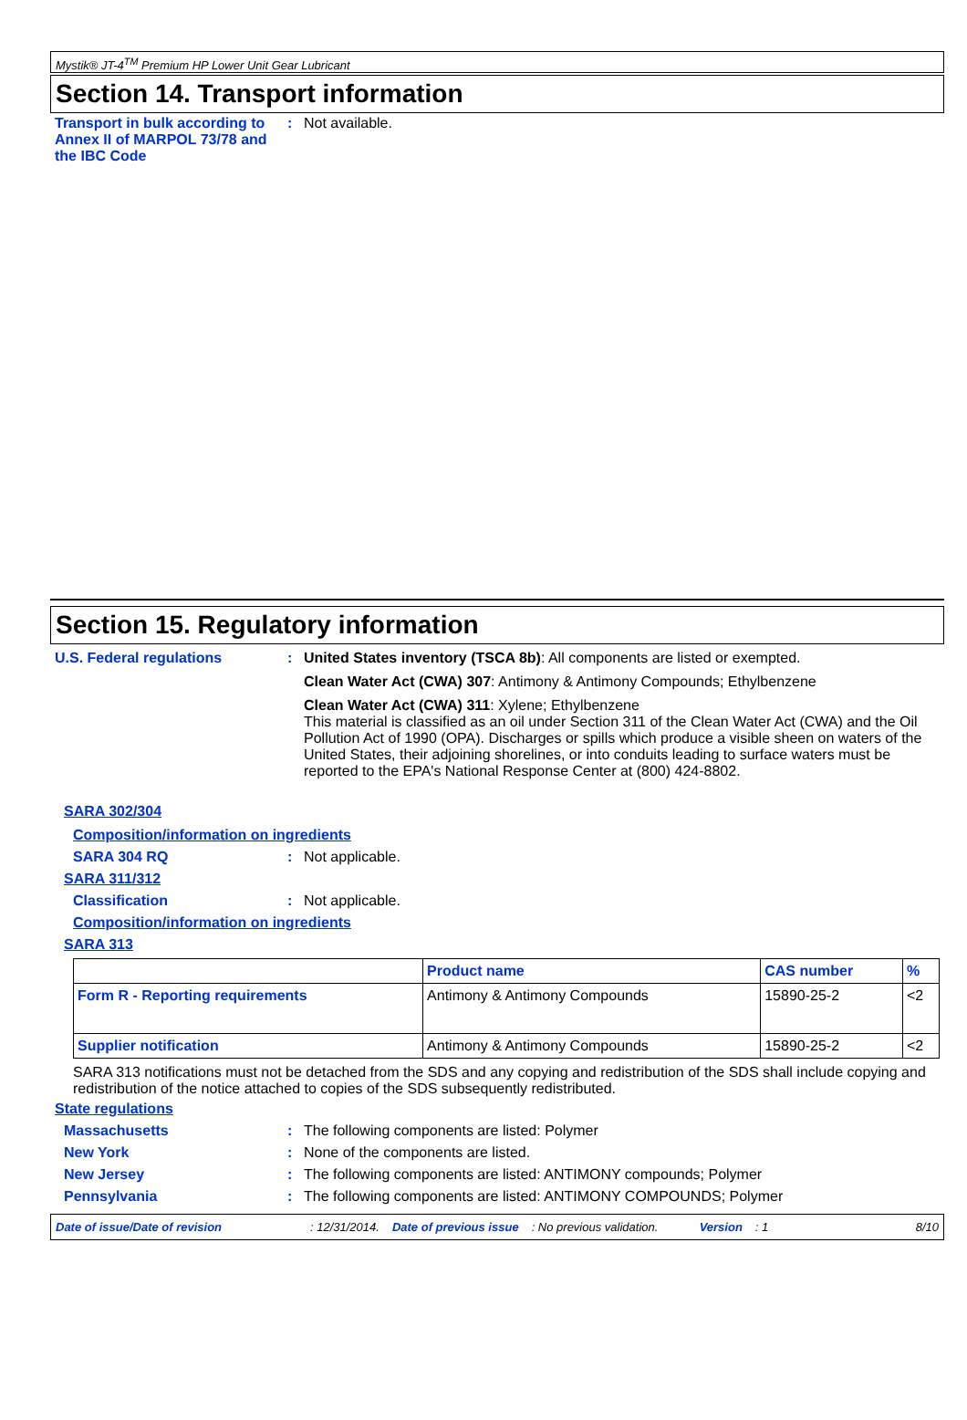Mystik® JT-4<sup>TM</sup> Premium HP Lower Unit Gear Lubricant
Section 14. Transport information
Transport in bulk according to Annex II of MARPOL 73/78 and the IBC Code
: Not available.
Section 15. Regulatory information
U.S. Federal regulations : United States inventory (TSCA 8b): All components are listed or exempted.
Clean Water Act (CWA) 307: Antimony & Antimony Compounds; Ethylbenzene
Clean Water Act (CWA) 311: Xylene; Ethylbenzene
This material is classified as an oil under Section 311 of the Clean Water Act (CWA) and the Oil Pollution Act of 1990 (OPA). Discharges or spills which produce a visible sheen on waters of the United States, their adjoining shorelines, or into conduits leading to surface waters must be reported to the EPA's National Response Center at (800) 424-8802.
SARA 302/304
Composition/information on ingredients
SARA 304 RQ : Not applicable.
SARA 311/312
Classification : Not applicable.
Composition/information on ingredients
SARA 313
| | Product name | CAS number | % |
| --- | --- | --- | --- |
| Form R - Reporting requirements | Antimony & Antimony Compounds | 15890-25-2 | <2 |
| Supplier notification | Antimony & Antimony Compounds | 15890-25-2 | <2 |
SARA 313 notifications must not be detached from the SDS and any copying and redistribution of the SDS shall include copying and redistribution of the notice attached to copies of the SDS subsequently redistributed.
State regulations
Massachusetts : The following components are listed: Polymer
New York : None of the components are listed.
New Jersey : The following components are listed: ANTIMONY compounds; Polymer
Pennsylvania : The following components are listed: ANTIMONY COMPOUNDS; Polymer
Date of issue/Date of revision: 12/31/2014. Date of previous issue: No previous validation. Version: 1 8/10